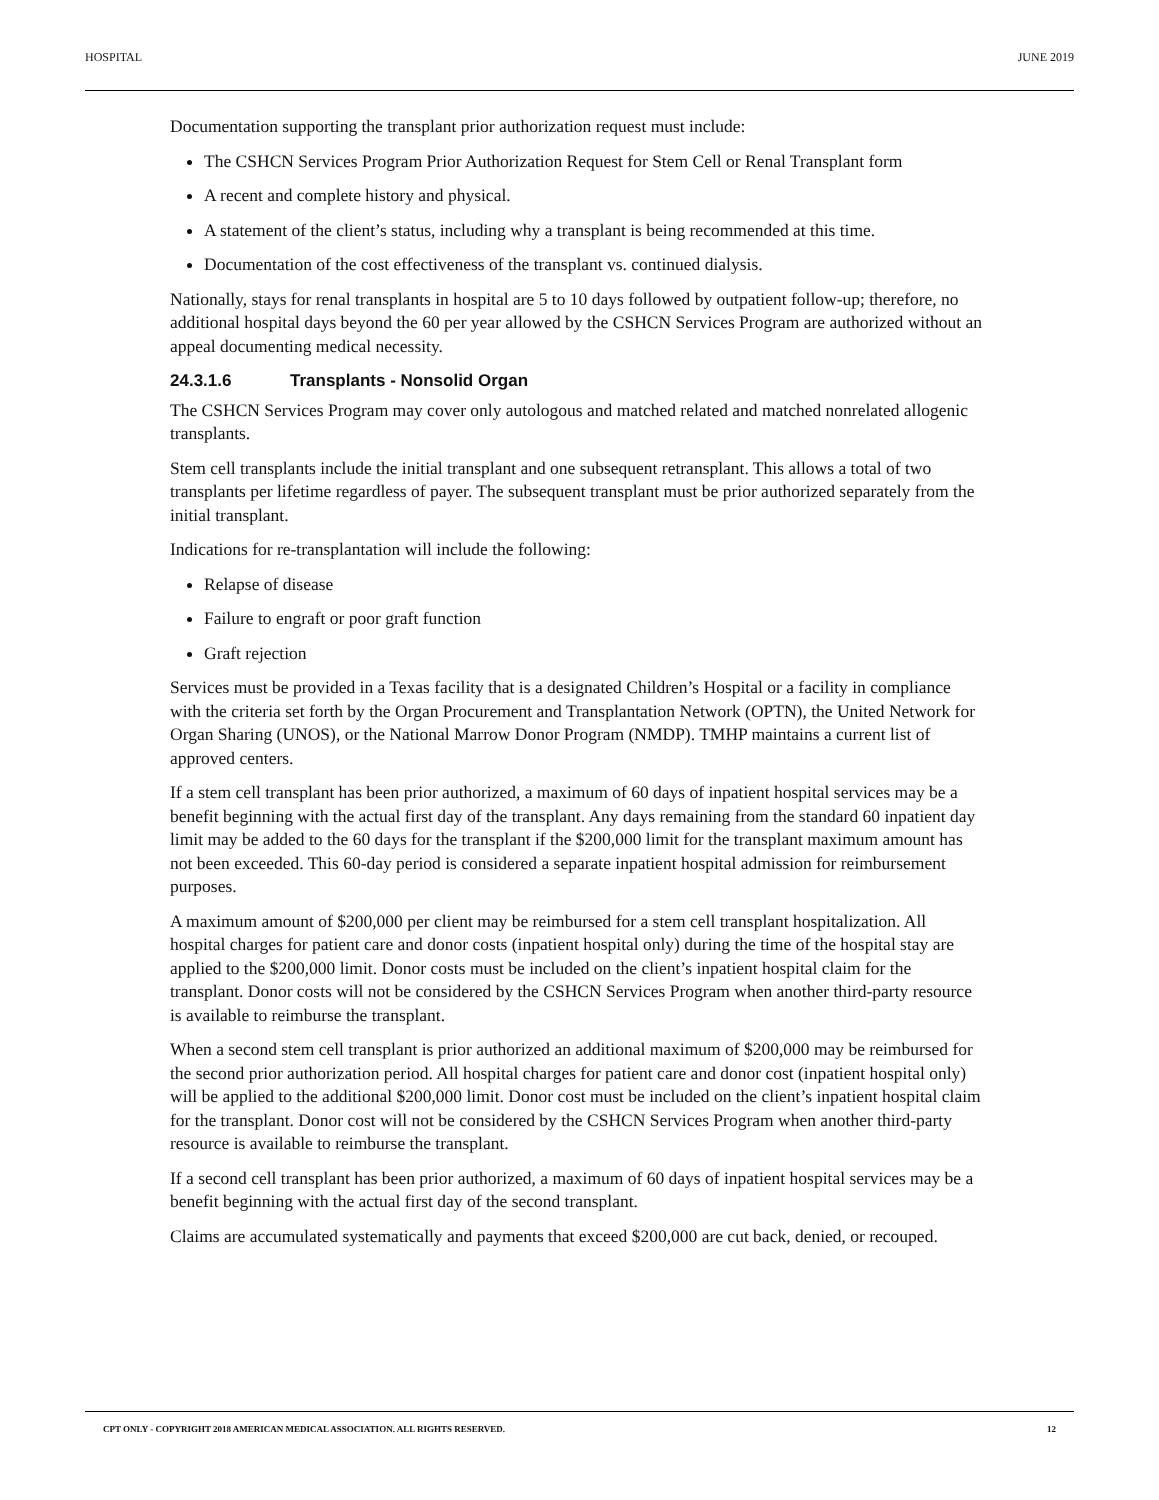HOSPITAL JUNE 2019
Documentation supporting the transplant prior authorization request must include:
The CSHCN Services Program Prior Authorization Request for Stem Cell or Renal Transplant form
A recent and complete history and physical.
A statement of the client’s status, including why a transplant is being recommended at this time.
Documentation of the cost effectiveness of the transplant vs. continued dialysis.
Nationally, stays for renal transplants in hospital are 5 to 10 days followed by outpatient follow-up; therefore, no additional hospital days beyond the 60 per year allowed by the CSHCN Services Program are authorized without an appeal documenting medical necessity.
24.3.1.6 Transplants - Nonsolid Organ
The CSHCN Services Program may cover only autologous and matched related and matched nonrelated allogenic transplants.
Stem cell transplants include the initial transplant and one subsequent retransplant. This allows a total of two transplants per lifetime regardless of payer. The subsequent transplant must be prior authorized separately from the initial transplant.
Indications for re-transplantation will include the following:
Relapse of disease
Failure to engraft or poor graft function
Graft rejection
Services must be provided in a Texas facility that is a designated Children’s Hospital or a facility in compliance with the criteria set forth by the Organ Procurement and Transplantation Network (OPTN), the United Network for Organ Sharing (UNOS), or the National Marrow Donor Program (NMDP). TMHP maintains a current list of approved centers.
If a stem cell transplant has been prior authorized, a maximum of 60 days of inpatient hospital services may be a benefit beginning with the actual first day of the transplant. Any days remaining from the standard 60 inpatient day limit may be added to the 60 days for the transplant if the $200,000 limit for the transplant maximum amount has not been exceeded. This 60-day period is considered a separate inpatient hospital admission for reimbursement purposes.
A maximum amount of $200,000 per client may be reimbursed for a stem cell transplant hospitalization. All hospital charges for patient care and donor costs (inpatient hospital only) during the time of the hospital stay are applied to the $200,000 limit. Donor costs must be included on the client’s inpatient hospital claim for the transplant. Donor costs will not be considered by the CSHCN Services Program when another third-party resource is available to reimburse the transplant.
When a second stem cell transplant is prior authorized an additional maximum of $200,000 may be reimbursed for the second prior authorization period. All hospital charges for patient care and donor cost (inpatient hospital only) will be applied to the additional $200,000 limit. Donor cost must be included on the client’s inpatient hospital claim for the transplant. Donor cost will not be considered by the CSHCN Services Program when another third-party resource is available to reimburse the transplant.
If a second cell transplant has been prior authorized, a maximum of 60 days of inpatient hospital services may be a benefit beginning with the actual first day of the second transplant.
Claims are accumulated systematically and payments that exceed $200,000 are cut back, denied, or recouped.
CPT ONLY - COPYRIGHT 2018 AMERICAN MEDICAL ASSOCIATION. ALL RIGHTS RESERVED. 12